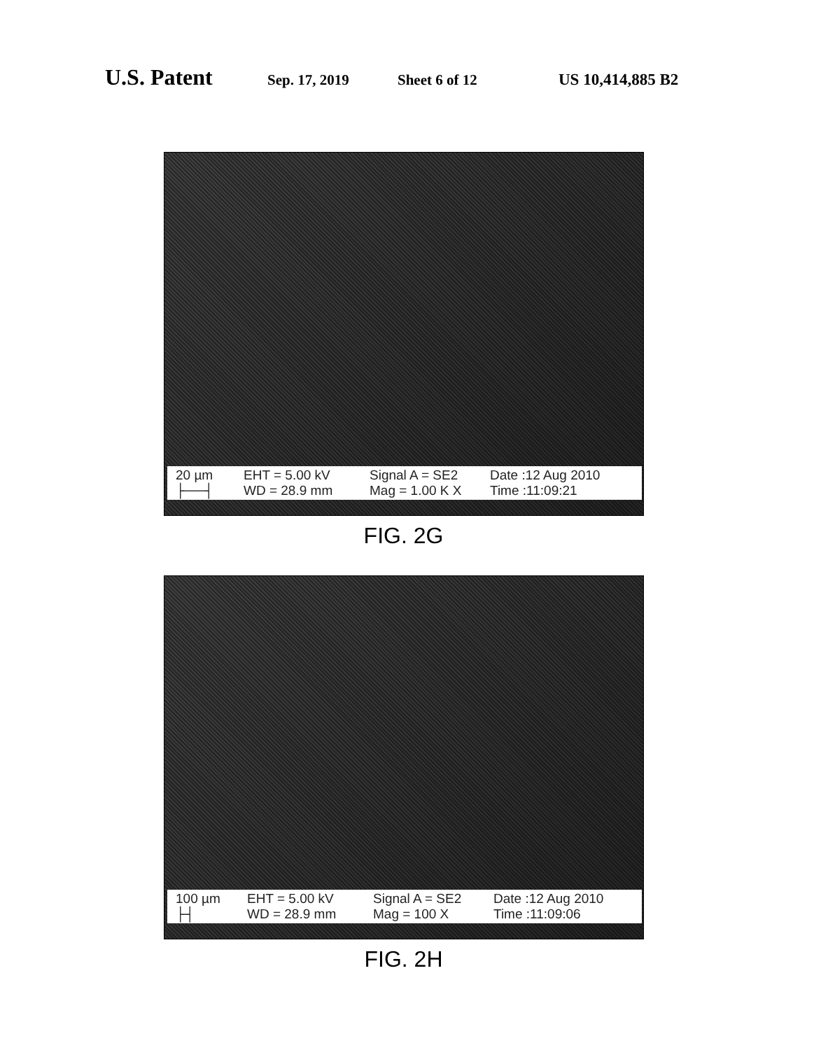U.S. Patent Sep. 17, 2019 Sheet 6 of 12 US 10,414,885 B2
20 µm
├──┤
EHT = 5.00 kV
WD = 28.9 mm
Signal A = SE2
Mag = 1.00 K X
Date :12 Aug 2010
Time :11:09:21
FIG. 2G
100 µm
├┤
EHT = 5.00 kV
WD = 28.9 mm
Signal A = SE2
Mag = 100 X
Date :12 Aug 2010
Time :11:09:06
FIG. 2H